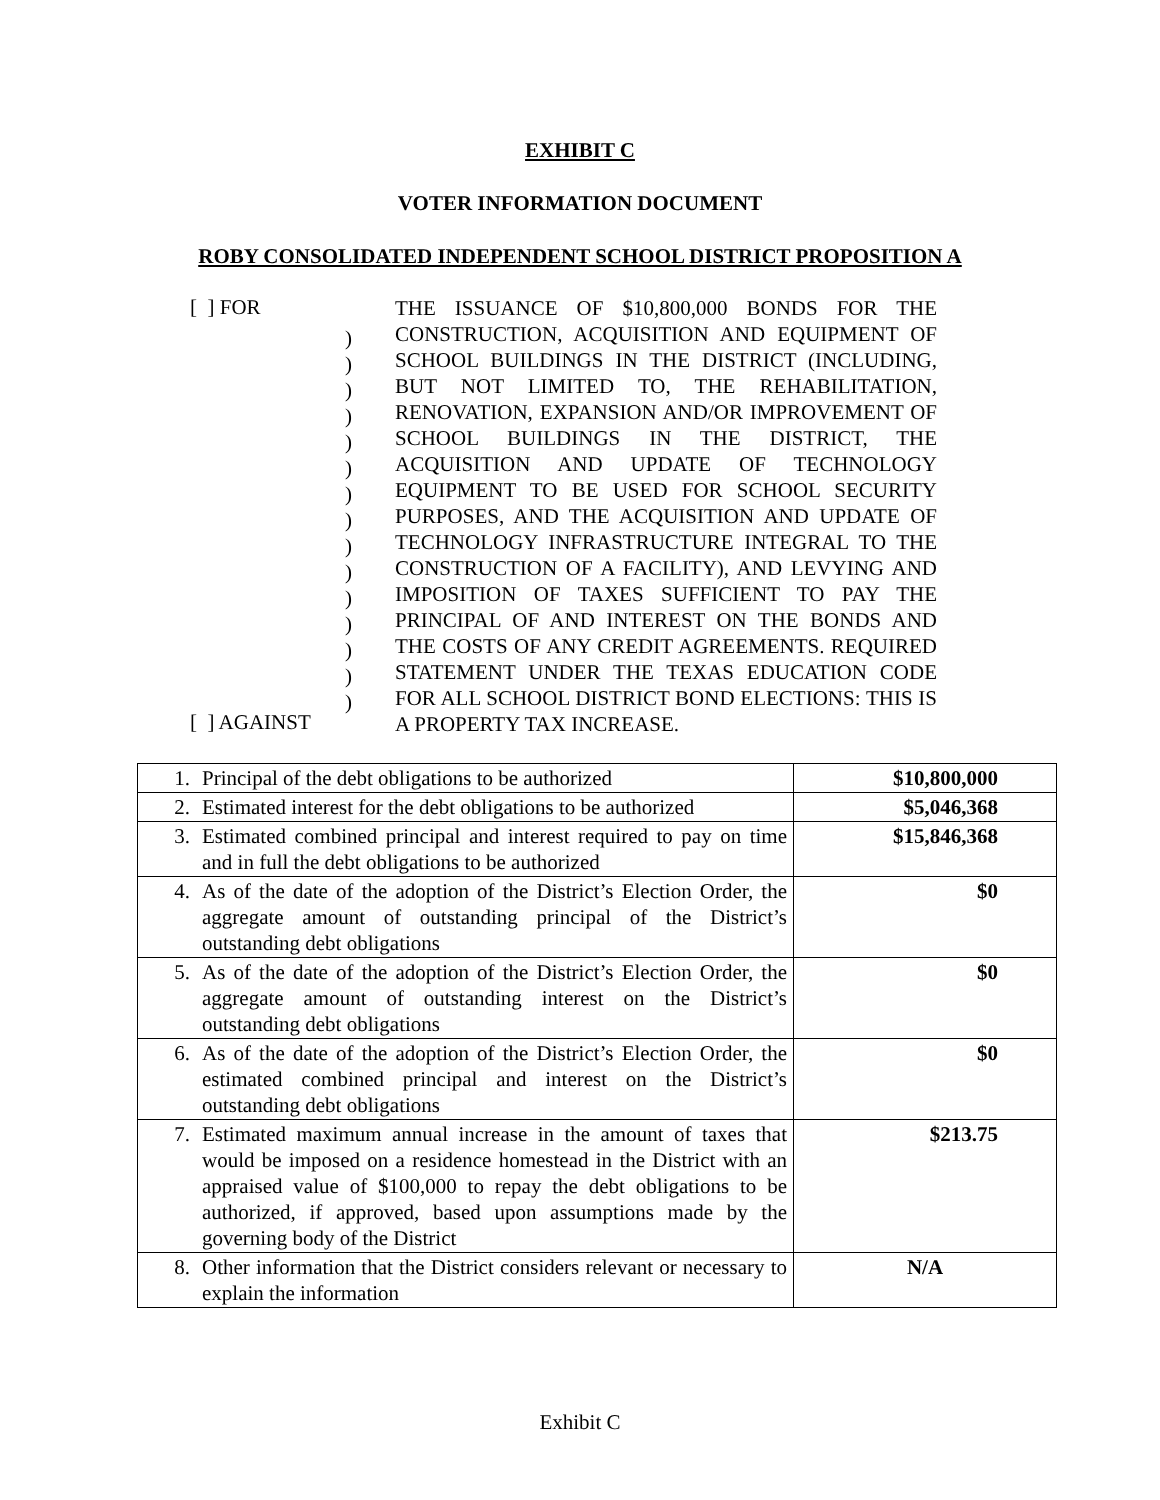EXHIBIT C
VOTER INFORMATION DOCUMENT
ROBY CONSOLIDATED INDEPENDENT SCHOOL DISTRICT PROPOSITION A
[ ] FOR
[ ] AGAINST
)
)
)
)
)
)
)
)
)
)
)
)
)
)
)
THE ISSUANCE OF $10,800,000 BONDS FOR THE CONSTRUCTION, ACQUISITION AND EQUIPMENT OF SCHOOL BUILDINGS IN THE DISTRICT (INCLUDING, BUT NOT LIMITED TO, THE REHABILITATION, RENOVATION, EXPANSION AND/OR IMPROVEMENT OF SCHOOL BUILDINGS IN THE DISTRICT, THE ACQUISITION AND UPDATE OF TECHNOLOGY EQUIPMENT TO BE USED FOR SCHOOL SECURITY PURPOSES, AND THE ACQUISITION AND UPDATE OF TECHNOLOGY INFRASTRUCTURE INTEGRAL TO THE CONSTRUCTION OF A FACILITY), AND LEVYING AND IMPOSITION OF TAXES SUFFICIENT TO PAY THE PRINCIPAL OF AND INTEREST ON THE BONDS AND THE COSTS OF ANY CREDIT AGREEMENTS. REQUIRED STATEMENT UNDER THE TEXAS EDUCATION CODE FOR ALL SCHOOL DISTRICT BOND ELECTIONS: THIS IS A PROPERTY TAX INCREASE.
| 1. | Principal of the debt obligations to be authorized | $10,800,000 |
| 2. | Estimated interest for the debt obligations to be authorized | $5,046,368 |
| 3. | Estimated combined principal and interest required to pay on time and in full the debt obligations to be authorized | $15,846,368 |
| 4. | As of the date of the adoption of the District’s Election Order, the aggregate amount of outstanding principal of the District’s outstanding debt obligations | $0 |
| 5. | As of the date of the adoption of the District’s Election Order, the aggregate amount of outstanding interest on the District’s outstanding debt obligations | $0 |
| 6. | As of the date of the adoption of the District’s Election Order, the estimated combined principal and interest on the District’s outstanding debt obligations | $0 |
| 7. | Estimated maximum annual increase in the amount of taxes that would be imposed on a residence homestead in the District with an appraised value of $100,000 to repay the debt obligations to be authorized, if approved, based upon assumptions made by the governing body of the District | $213.75 |
| 8. | Other information that the District considers relevant or necessary to explain the information | N/A |
Exhibit C